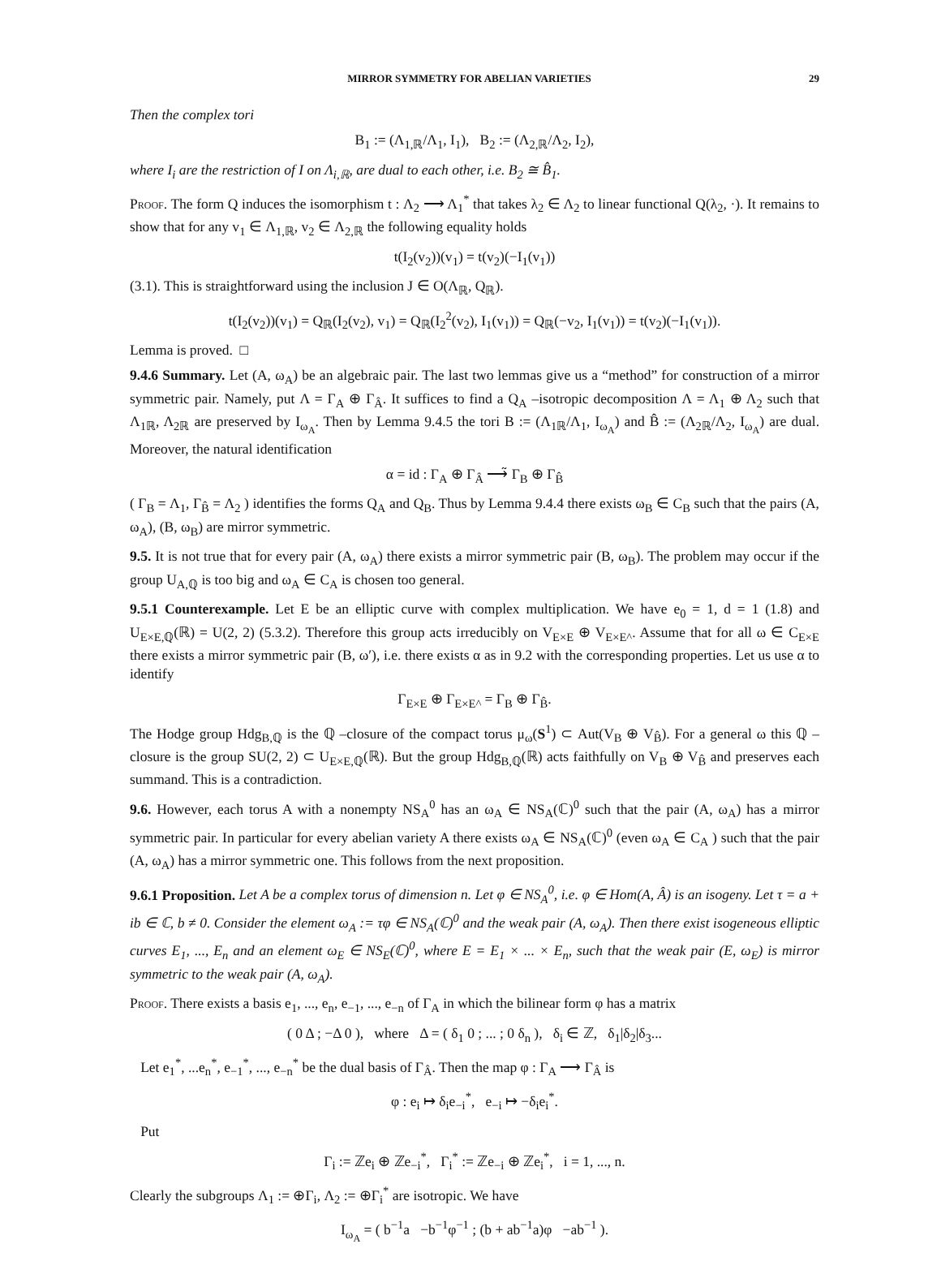MIRROR SYMMETRY FOR ABELIAN VARIETIES 29
Then the complex tori
B<sub>1</sub> := (Λ<sub>1,ℝ</sub>/Λ<sub>1</sub>, I<sub>1</sub>), B<sub>2</sub> := (Λ<sub>2,ℝ</sub>/Λ<sub>2</sub>, I<sub>2</sub>),
where I<sub>i</sub> are the restriction of I on Λ<sub>i,ℝ</sub>, are dual to each other, i.e. B<sub>2</sub> ≅ B̂<sub>1</sub>.
Proof. The form Q induces the isomorphism t : Λ<sub>2</sub> ⟶ Λ<sub>1</sub><sup>*</sup> that takes λ<sub>2</sub> ∈ Λ<sub>2</sub> to linear functional Q(λ<sub>2</sub>, ·). It remains to show that for any v<sub>1</sub> ∈ Λ<sub>1,ℝ</sub>, v<sub>2</sub> ∈ Λ<sub>2,ℝ</sub> the following equality holds
t(I<sub>2</sub>(v<sub>2</sub>))(v<sub>1</sub>) = t(v<sub>2</sub>)(−I<sub>1</sub>(v<sub>1</sub>))
(3.1). This is straightforward using the inclusion J ∈ O(Λ<sub>ℝ</sub>, Q<sub>ℝ</sub>).
t(I<sub>2</sub>(v<sub>2</sub>))(v<sub>1</sub>) = Q<sub>ℝ</sub>(I<sub>2</sub>(v<sub>2</sub>), v<sub>1</sub>) = Q<sub>ℝ</sub>(I<sub>2</sub><sup>2</sup>(v<sub>2</sub>), I<sub>1</sub>(v<sub>1</sub>)) = Q<sub>ℝ</sub>(−v<sub>2</sub>, I<sub>1</sub>(v<sub>1</sub>)) = t(v<sub>2</sub>)(−I<sub>1</sub>(v<sub>1</sub>)).
Lemma is proved. □
9.4.6 Summary. Let (A, ω<sub>A</sub>) be an algebraic pair. The last two lemmas give us a “method” for construction of a mirror symmetric pair. Namely, put Λ = Γ<sub>A</sub> ⊕ Γ<sub>Â</sub>. It suffices to find a Q<sub>A</sub> –isotropic decomposition Λ = Λ<sub>1</sub> ⊕ Λ<sub>2</sub> such that Λ<sub>1ℝ</sub>, Λ<sub>2ℝ</sub> are preserved by I<sub>ω<sub>A</sub></sub>. Then by Lemma 9.4.5 the tori B := (Λ<sub>1ℝ</sub>/Λ<sub>1</sub>, I<sub>ω<sub>A</sub></sub>) and B̂ := (Λ<sub>2ℝ</sub>/Λ<sub>2</sub>, I<sub>ω<sub>A</sub></sub>) are dual. Moreover, the natural identification
α = id : Γ<sub>A</sub> ⊕ Γ<sub>Â</sub> ⟶̃ Γ<sub>B</sub> ⊕ Γ<sub>B̂</sub>
( Γ<sub>B</sub> = Λ<sub>1</sub>, Γ<sub>B̂</sub> = Λ<sub>2</sub> ) identifies the forms Q<sub>A</sub> and Q<sub>B</sub>. Thus by Lemma 9.4.4 there exists ω<sub>B</sub> ∈ C<sub>B</sub> such that the pairs (A, ω<sub>A</sub>), (B, ω<sub>B</sub>) are mirror symmetric.
9.5. It is not true that for every pair (A, ω<sub>A</sub>) there exists a mirror symmetric pair (B, ω<sub>B</sub>). The problem may occur if the group U<sub>A,ℚ</sub> is too big and ω<sub>A</sub> ∈ C<sub>A</sub> is chosen too general.
9.5.1 Counterexample. Let E be an elliptic curve with complex multiplication. We have e<sub>0</sub> = 1, d = 1 (1.8) and U<sub>E×E,ℚ</sub>(ℝ) = U(2, 2) (5.3.2). Therefore this group acts irreducibly on V<sub>E×E</sub> ⊕ V<sub>E×E^</sub>. Assume that for all ω ∈ C<sub>E×E</sub> there exists a mirror symmetric pair (B, ω′), i.e. there exists α as in 9.2 with the corresponding properties. Let us use α to identify
Γ<sub>E×E</sub> ⊕ Γ<sub>E×E^</sub> = Γ<sub>B</sub> ⊕ Γ<sub>B̂</sub>.
The Hodge group Hdg<sub>B,ℚ</sub> is the ℚ –closure of the compact torus μ<sub>ω</sub>(S<sup>1</sup>) ⊂ Aut(V<sub>B</sub> ⊕ V<sub>B̂</sub>). For a general ω this ℚ –closure is the group SU(2, 2) ⊂ U<sub>E×E,ℚ</sub>(ℝ). But the group Hdg<sub>B,ℚ</sub>(ℝ) acts faithfully on V<sub>B</sub> ⊕ V<sub>B̂</sub> and preserves each summand. This is a contradiction.
9.6. However, each torus A with a nonempty NS<sub>A</sub><sup>0</sup> has an ω<sub>A</sub> ∈ NS<sub>A</sub>(ℂ)<sup>0</sup> such that the pair (A, ω<sub>A</sub>) has a mirror symmetric pair. In particular for every abelian variety A there exists ω<sub>A</sub> ∈ NS<sub>A</sub>(ℂ)<sup>0</sup> (even ω<sub>A</sub> ∈ C<sub>A</sub> ) such that the pair (A, ω<sub>A</sub>) has a mirror symmetric one. This follows from the next proposition.
9.6.1 Proposition. Let A be a complex torus of dimension n. Let φ ∈ NS<sub>A</sub><sup>0</sup>, i.e. φ ∈ Hom(A, Â) is an isogeny. Let τ = a + ib ∈ ℂ, b ≠ 0. Consider the element ω<sub>A</sub> := τφ ∈ NS<sub>A</sub>(ℂ)<sup>0</sup> and the weak pair (A, ω<sub>A</sub>). Then there exist isogeneous elliptic curves E<sub>1</sub>, ..., E<sub>n</sub> and an element ω<sub>E</sub> ∈ NS<sub>E</sub>(ℂ)<sup>0</sup>, where E = E<sub>1</sub> × ... × E<sub>n</sub>, such that the weak pair (E, ω<sub>E</sub>) is mirror symmetric to the weak pair (A, ω<sub>A</sub>).
Proof. There exists a basis e<sub>1</sub>, ..., e<sub>n</sub>, e<sub>−1</sub>, ..., e<sub>−n</sub> of Γ<sub>A</sub> in which the bilinear form φ has a matrix
( 0 Δ ; −Δ 0 ), where Δ = ( δ<sub>1</sub> 0 ; ... ; 0 δ<sub>n</sub> ), δ<sub>i</sub> ∈ ℤ, δ<sub>1</sub>|δ<sub>2</sub>|δ<sub>3</sub>...
Let e<sub>1</sub><sup>*</sup>, ...e<sub>n</sub><sup>*</sup>, e<sub>−1</sub><sup>*</sup>, ..., e<sub>−n</sub><sup>*</sup> be the dual basis of Γ<sub>Â</sub>. Then the map φ : Γ<sub>A</sub> ⟶ Γ<sub>Â</sub> is
φ : e<sub>i</sub> ↦ δ<sub>i</sub>e<sub>−i</sub><sup>*</sup>, e<sub>−i</sub> ↦ −δ<sub>i</sub>e<sub>i</sub><sup>*</sup>.
Put
Γ<sub>i</sub> := ℤe<sub>i</sub> ⊕ ℤe<sub>−i</sub><sup>*</sup>, Γ<sub>i</sub><sup>*</sup> := ℤe<sub>−i</sub> ⊕ ℤe<sub>i</sub><sup>*</sup>, i = 1, ..., n.
Clearly the subgroups Λ<sub>1</sub> := ⊕Γ<sub>i</sub>, Λ<sub>2</sub> := ⊕Γ<sub>i</sub><sup>*</sup> are isotropic. We have
I<sub>ω<sub>A</sub></sub> = ( b<sup>−1</sup>a −b<sup>−1</sup>φ<sup>−1</sup> ; (b + ab<sup>−1</sup>a)φ −ab<sup>−1</sup> ).